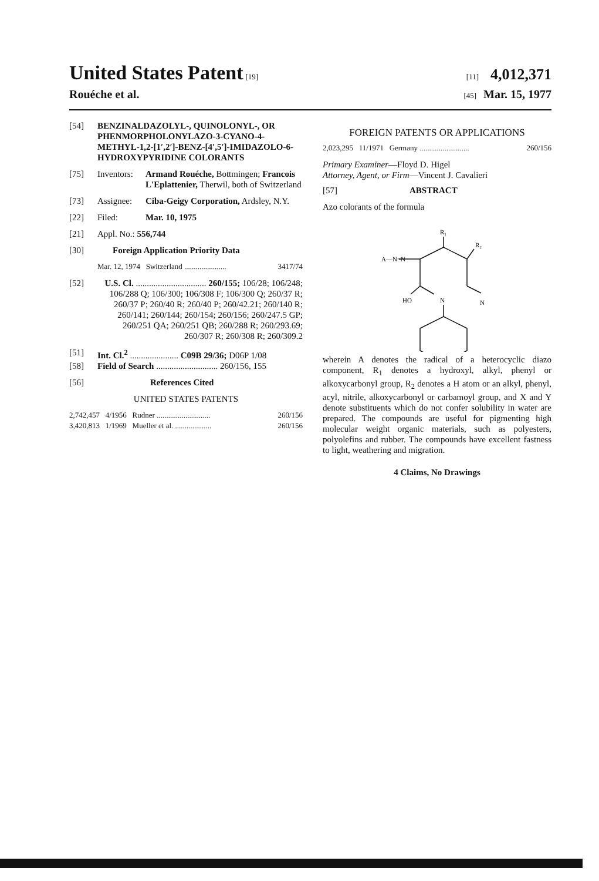United States Patent [19] [11] 4,012,371
Rouéche et al. [45] Mar. 15, 1977
[54] BENZINALDAZOLYL-, QUINOLONYL-, OR PHENMORPHOLONYLAZO-3-CYANO-4-METHYL-1,2-[1′,2′]-BENZ-[4′,5′]-IMIDAZOLO-6-HYDROXYPYRIDINE COLORANTS
[75] Inventors: Armand Rouéche, Bottmingen; Francois L'Eplattenier, Therwil, both of Switzerland
[73] Assignee: Ciba-Geigy Corporation, Ardsley, N.Y.
[22] Filed: Mar. 10, 1975
[21] Appl. No.: 556,744
[30] Foreign Application Priority Data
Mar. 12, 1974 Switzerland ...................... 3417/74
[52] U.S. Cl. ................................ 260/155; 106/28; 106/248; 106/288 Q; 106/300; 106/308 F; 106/300 Q; 260/37 R; 260/37 P; 260/40 R; 260/40 P; 260/42.21; 260/140 R; 260/141; 260/144; 260/154; 260/156; 260/247.5 GP; 260/251 QA; 260/251 QB; 260/288 R; 260/293.69; 260/307 R; 260/308 R; 260/309.2
[51] Int. Cl.<sup>2</sup> ...................... C09B 29/36; D06P 1/08
[58] Field of Search ............................ 260/156, 155
[56] References Cited
UNITED STATES PATENTS
2,742,457 4/1956 Rudner ............................ 260/156
3,420,813 1/1969 Mueller et al. ................... 260/156
FOREIGN PATENTS OR APPLICATIONS
2,023,295 11/1971 Germany .......................... 260/156
Primary Examiner—Floyd D. Higel
Attorney, Agent, or Firm—Vincent J. Cavalieri
[57] ABSTRACT
Azo colorants of the formula
R₁
R₂
A—N=N
HO
N
N
wherein A denotes the radical of a heterocyclic diazo component, R<sub>1</sub> denotes a hydroxyl, alkyl, phenyl or alkoxycarbonyl group, R<sub>2</sub> denotes a H atom or an alkyl, phenyl, acyl, nitrile, alkoxycarbonyl or carbamoyl group, and X and Y denote substituents which do not confer solubility in water are prepared. The compounds are useful for pigmenting high molecular weight organic materials, such as polyesters, polyolefins and rubber. The compounds have excellent fastness to light, weathering and migration.
4 Claims, No Drawings